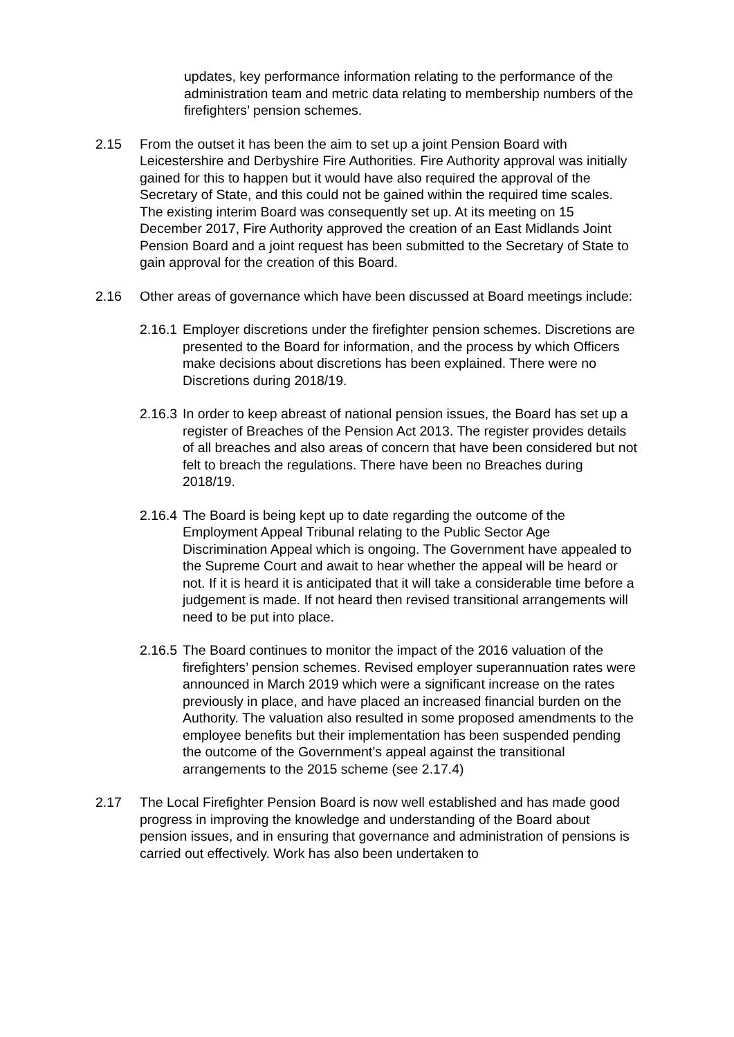updates, key performance information relating to the performance of the administration team and metric data relating to membership numbers of the firefighters’ pension schemes.
2.15 From the outset it has been the aim to set up a joint Pension Board with Leicestershire and Derbyshire Fire Authorities. Fire Authority approval was initially gained for this to happen but it would have also required the approval of the Secretary of State, and this could not be gained within the required time scales. The existing interim Board was consequently set up. At its meeting on 15 December 2017, Fire Authority approved the creation of an East Midlands Joint Pension Board and a joint request has been submitted to the Secretary of State to gain approval for the creation of this Board.
2.16 Other areas of governance which have been discussed at Board meetings include:
2.16.1
Employer discretions under the firefighter pension schemes. Discretions are presented to the Board for information, and the process by which Officers make decisions about discretions has been explained. There were no Discretions during 2018/19.
2.16.3
In order to keep abreast of national pension issues, the Board has set up a register of Breaches of the Pension Act 2013. The register provides details of all breaches and also areas of concern that have been considered but not felt to breach the regulations. There have been no Breaches during 2018/19.
2.16.4
The Board is being kept up to date regarding the outcome of the Employment Appeal Tribunal relating to the Public Sector Age Discrimination Appeal which is ongoing. The Government have appealed to the Supreme Court and await to hear whether the appeal will be heard or not. If it is heard it is anticipated that it will take a considerable time before a judgement is made. If not heard then revised transitional arrangements will need to be put into place.
2.16.5
The Board continues to monitor the impact of the 2016 valuation of the firefighters’ pension schemes. Revised employer superannuation rates were announced in March 2019 which were a significant increase on the rates previously in place, and have placed an increased financial burden on the Authority. The valuation also resulted in some proposed amendments to the employee benefits but their implementation has been suspended pending the outcome of the Government’s appeal against the transitional arrangements to the 2015 scheme (see 2.17.4)
2.17 The Local Firefighter Pension Board is now well established and has made good progress in improving the knowledge and understanding of the Board about pension issues, and in ensuring that governance and administration of pensions is carried out effectively. Work has also been undertaken to